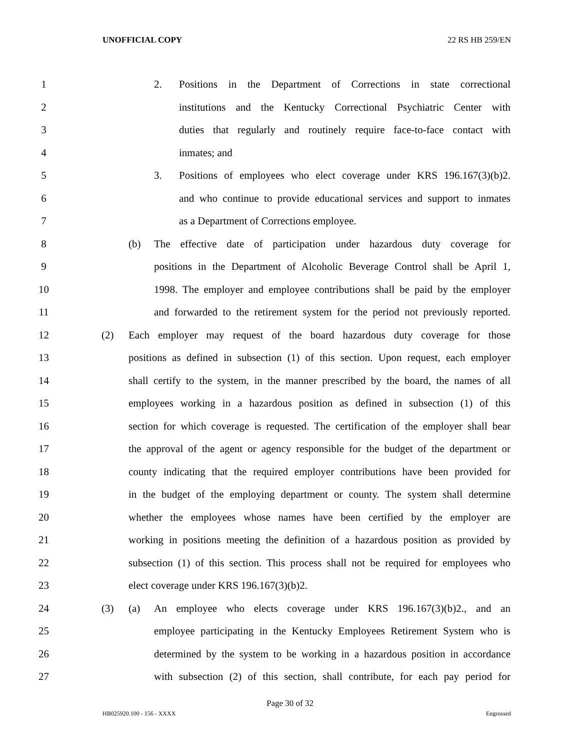UNOFFICIAL COPY 22 RS HB 259/EN
1 2. Positions in the Department of Corrections in state correctional
2 institutions and the Kentucky Correctional Psychiatric Center with
3 duties that regularly and routinely require face-to-face contact with
4 inmates; and
5 3. Positions of employees who elect coverage under KRS 196.167(3)(b)2.
6 and who continue to provide educational services and support to inmates
7 as a Department of Corrections employee.
8 (b) The effective date of participation under hazardous duty coverage for
9 positions in the Department of Alcoholic Beverage Control shall be April 1,
10 1998. The employer and employee contributions shall be paid by the employer
11 and forwarded to the retirement system for the period not previously reported.
12 (2) Each employer may request of the board hazardous duty coverage for those
13 positions as defined in subsection (1) of this section. Upon request, each employer
14 shall certify to the system, in the manner prescribed by the board, the names of all
15 employees working in a hazardous position as defined in subsection (1) of this
16 section for which coverage is requested. The certification of the employer shall bear
17 the approval of the agent or agency responsible for the budget of the department or
18 county indicating that the required employer contributions have been provided for
19 in the budget of the employing department or county. The system shall determine
20 whether the employees whose names have been certified by the employer are
21 working in positions meeting the definition of a hazardous position as provided by
22 subsection (1) of this section. This process shall not be required for employees who
23 elect coverage under KRS 196.167(3)(b)2.
24 (3) (a) An employee who elects coverage under KRS 196.167(3)(b)2., and an
25 employee participating in the Kentucky Employees Retirement System who is
26 determined by the system to be working in a hazardous position in accordance
27 with subsection (2) of this section, shall contribute, for each pay period for
Page 30 of 32
HB025920.100 - 156 - XXXX Engrossed